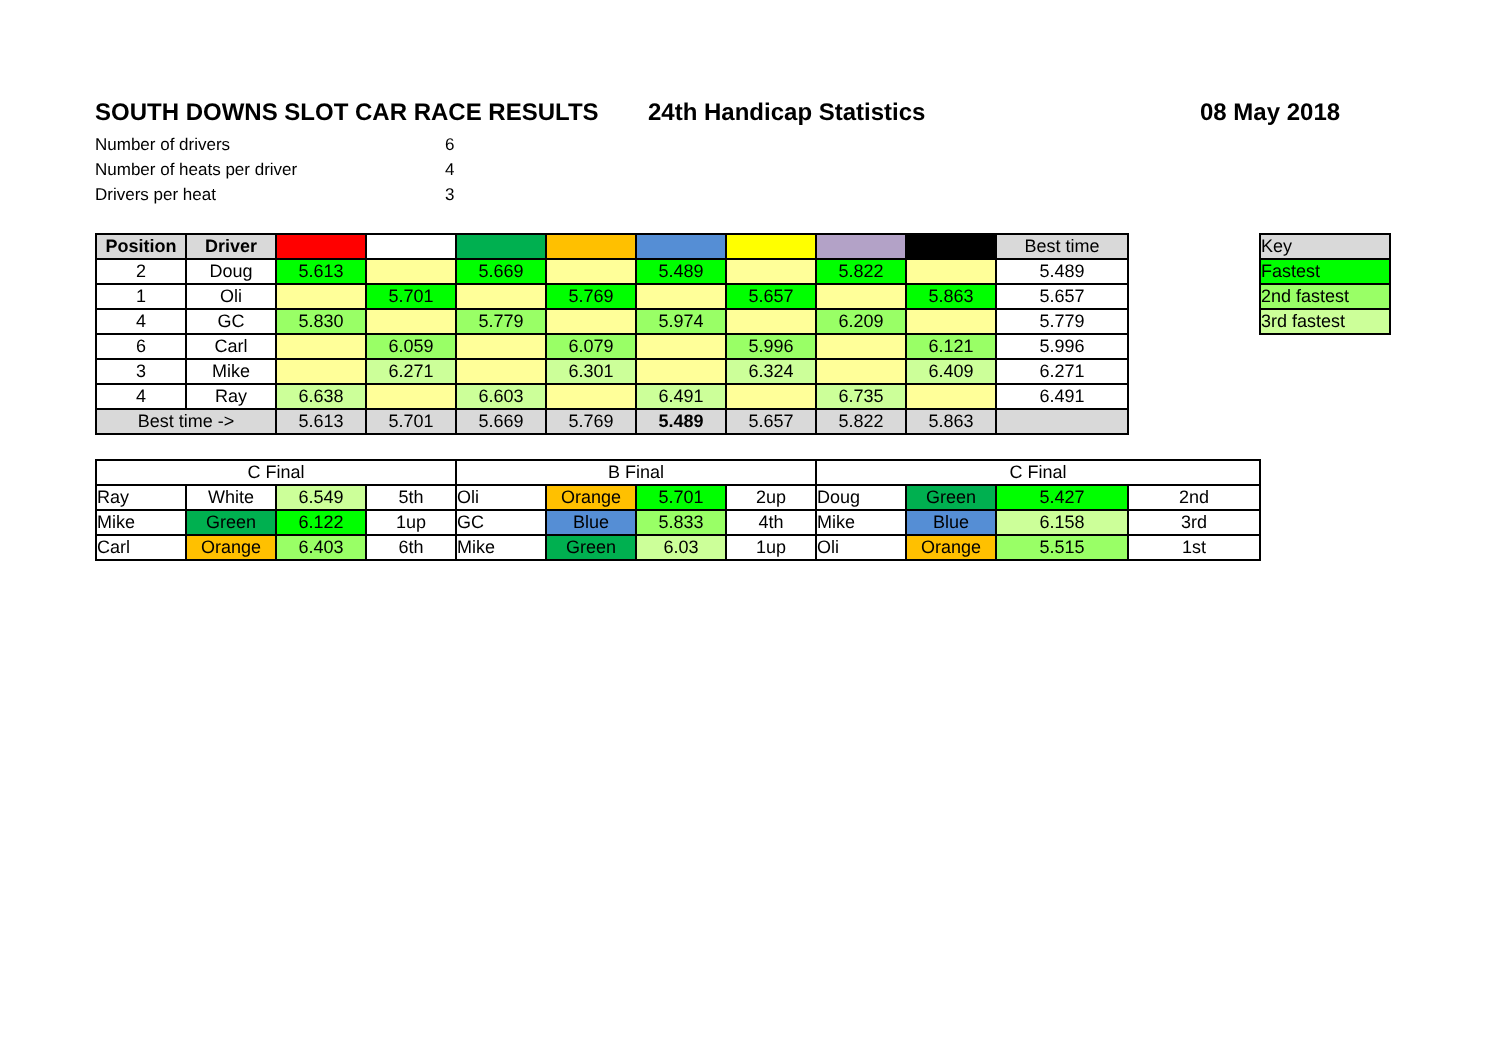SOUTH DOWNS SLOT CAR RACE RESULTS 24th Handicap Statistics 08 May 2018
| Number of drivers | 6 |
| Number of heats per driver | 4 |
| Drivers per heat | 3 |
| Position | Driver | | | | | | | | | Best time |
| --- | --- | --- | --- | --- | --- | --- | --- | --- | --- | --- |
| 2 | Doug | 5.613 | | 5.669 | | 5.489 | | 5.822 | | 5.489 |
| 1 | Oli | | 5.701 | | 5.769 | | 5.657 | | 5.863 | 5.657 |
| 4 | GC | 5.830 | | 5.779 | | 5.974 | | 6.209 | | 5.779 |
| 6 | Carl | | 6.059 | | 6.079 | | 5.996 | | 6.121 | 5.996 |
| 3 | Mike | | 6.271 | | 6.301 | | 6.324 | | 6.409 | 6.271 |
| 4 | Ray | 6.638 | | 6.603 | | 6.491 | | 6.735 | | 6.491 |
| Best time -> | | 5.613 | 5.701 | 5.669 | 5.769 | 5.489 | 5.657 | 5.822 | 5.863 | |
| Key |
| Fastest |
| 2nd fastest |
| 3rd fastest |
| C Final | | | | B Final | | | | C Final | | | |
| Ray | White | 6.549 | 5th | Oli | Orange | 5.701 | 2up | Doug | Green | 5.427 | 2nd |
| Mike | Green | 6.122 | 1up | GC | Blue | 5.833 | 4th | Mike | Blue | 6.158 | 3rd |
| Carl | Orange | 6.403 | 6th | Mike | Green | 6.03 | 1up | Oli | Orange | 5.515 | 1st |